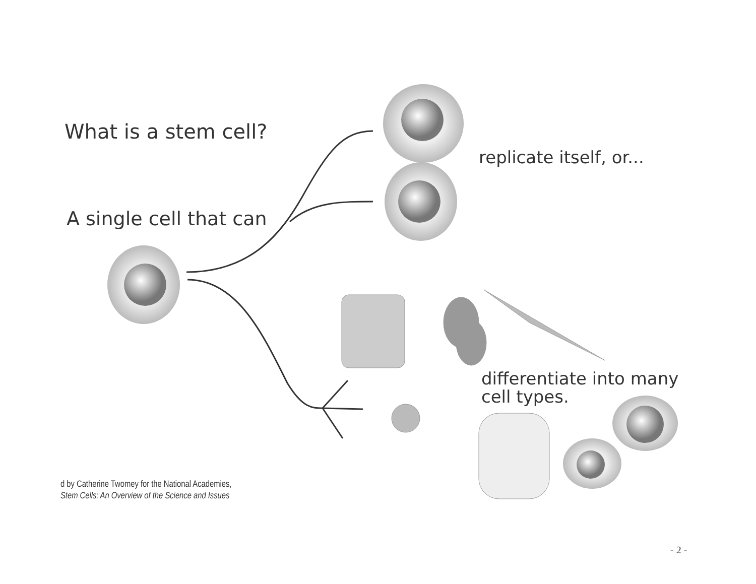What is a stem cell?
A single cell that can
replicate itself, or...
differentiate into many
cell types.
d by Catherine Twomey for the National Academies,
Stem Cells: An Overview of the Science and Issues
- 2 -